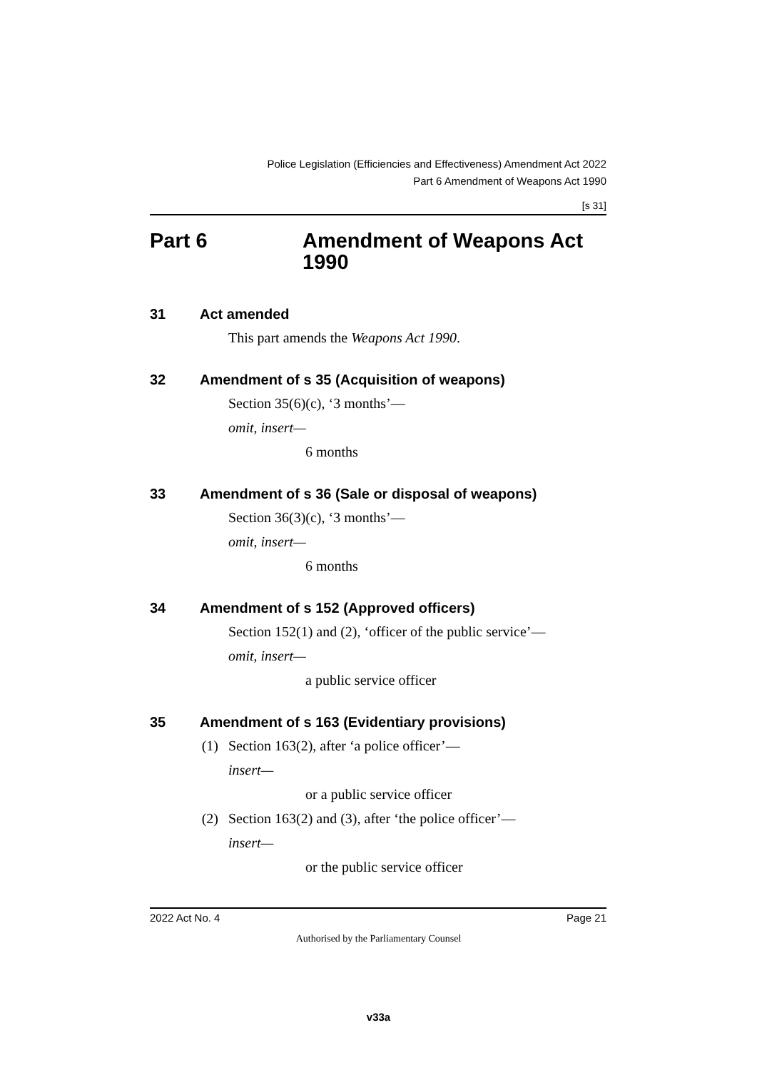Police Legislation (Efficiencies and Effectiveness) Amendment Act 2022
Part 6 Amendment of Weapons Act 1990
[s 31]
Part 6 Amendment of Weapons Act
1990
31 Act amended
This part amends the Weapons Act 1990.
32 Amendment of s 35 (Acquisition of weapons)
Section 35(6)(c), ‘3 months’—
omit, insert—
6 months
33 Amendment of s 36 (Sale or disposal of weapons)
Section 36(3)(c), ‘3 months’—
omit, insert—
6 months
34 Amendment of s 152 (Approved officers)
Section 152(1) and (2), ‘officer of the public service’—
omit, insert—
a public service officer
35 Amendment of s 163 (Evidentiary provisions)
(1) Section 163(2), after ‘a police officer’—
insert—
or a public service officer
(2) Section 163(2) and (3), after ‘the police officer’—
insert—
or the public service officer
2022 Act No. 4 Page 21
Authorised by the Parliamentary Counsel
v33a